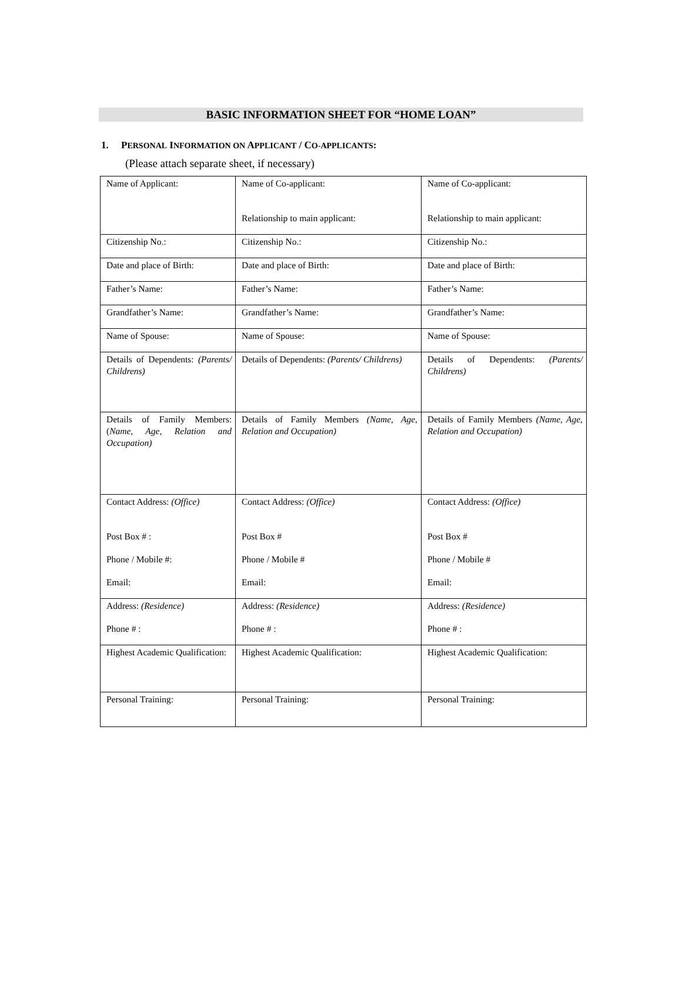BASIC INFORMATION SHEET FOR “HOME LOAN”
1. PERSONAL INFORMATION ON APPLICANT / CO-APPLICANTS:
(Please attach separate sheet, if necessary)
| Name of Applicant: | Name of Co-applicant: Relationship to main applicant: | Name of Co-applicant: Relationship to main applicant: |
| Citizenship No.: | Citizenship No.: | Citizenship No.: |
| Date and place of Birth: | Date and place of Birth: | Date and place of Birth: |
| Father’s Name: | Father’s Name: | Father’s Name: |
| Grandfather’s Name: | Grandfather’s Name: | Grandfather’s Name: |
| Name of Spouse: | Name of Spouse: | Name of Spouse: |
| Details of Dependents: (Parents/ Childrens) | Details of Dependents: (Parents/ Childrens) | Details of Dependents: (Parents/ Childrens) |
| Details of Family Members: ( Name, Age, Relation and Occupation) | Details of Family Members (Name, Age, Relation and Occupation) | Details of Family Members (Name, Age, Relation and Occupation) |
| Contact Address: (Office) Post Box # : Phone / Mobile #: Email: | Contact Address: (Office) Post Box # Phone / Mobile # Email: | Contact Address: (Office) Post Box # Phone / Mobile # Email: |
| Address: (Residence) Phone # : | Address: (Residence) Phone # : | Address: (Residence) Phone # : |
| Highest Academic Qualification: | Highest Academic Qualification: | Highest Academic Qualification: |
| Personal Training: | Personal Training: | Personal Training: |